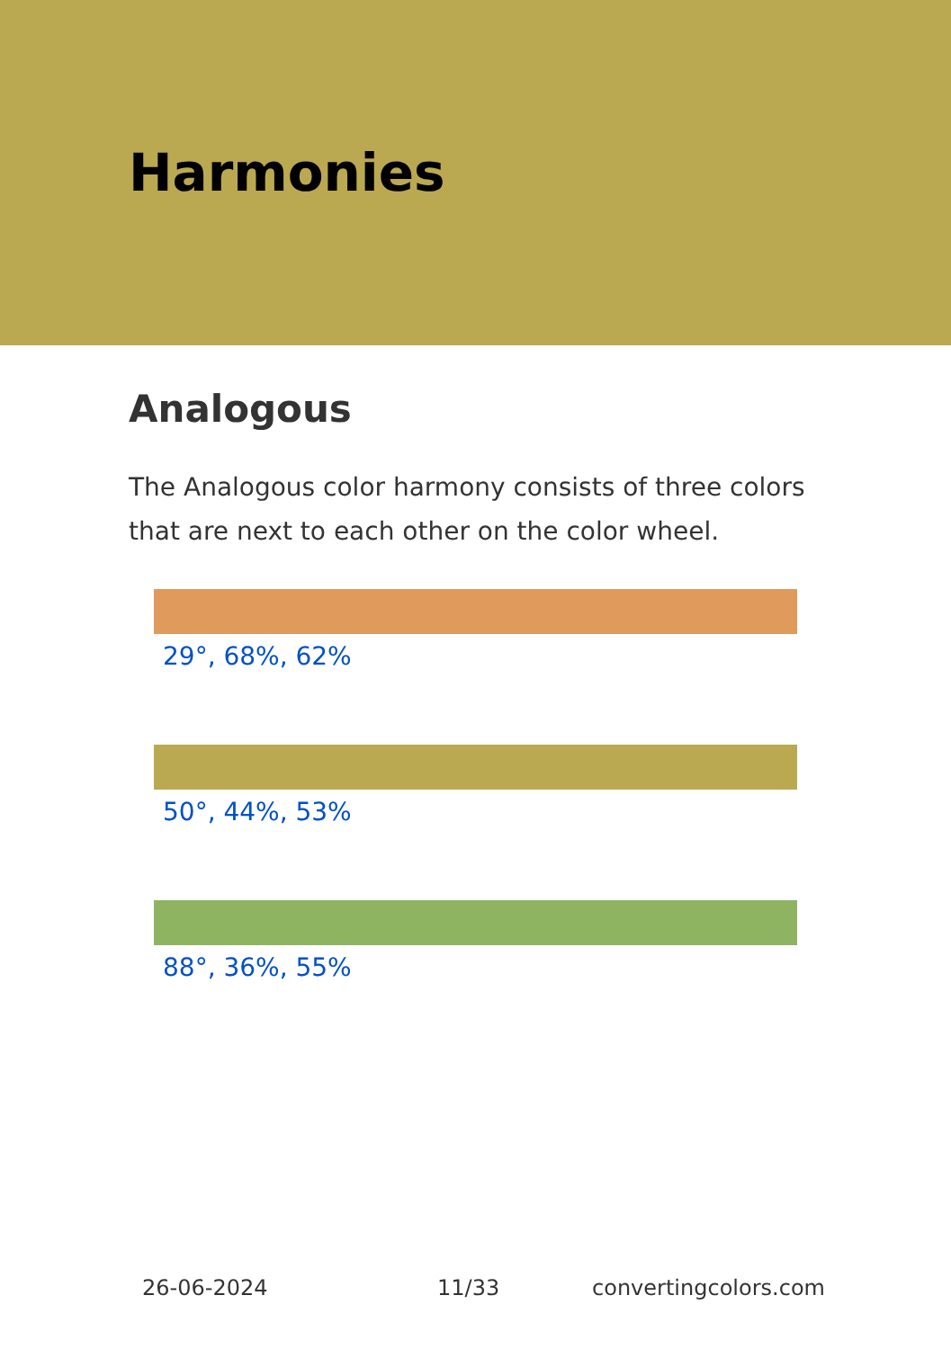Harmonies
Analogous
The Analogous color harmony consists of three colors that are next to each other on the color wheel.
29°, 68%, 62%
50°, 44%, 53%
88°, 36%, 55%
26-06-2024 11/33 convertingcolors.com